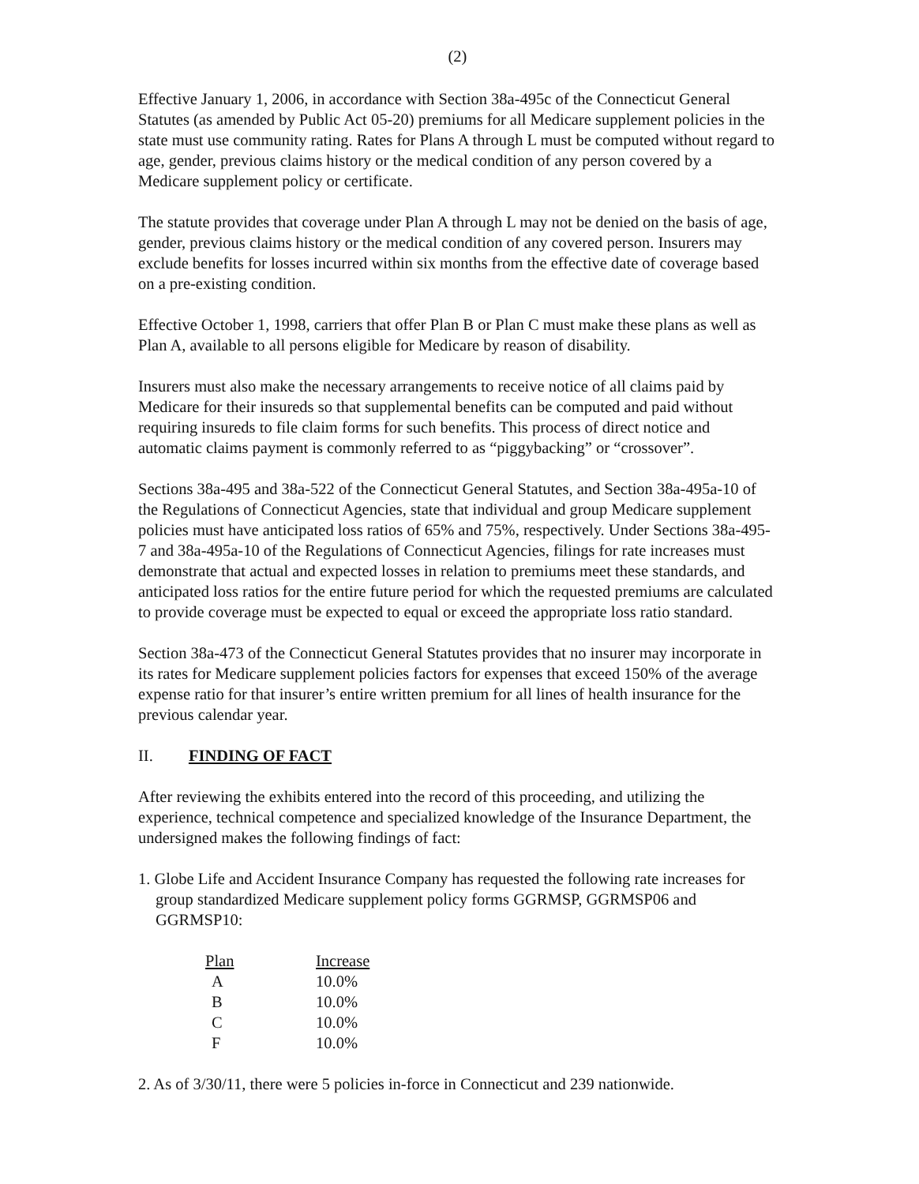(2)
Effective January 1, 2006, in accordance with Section 38a-495c of the Connecticut General Statutes (as amended by Public Act 05-20) premiums for all Medicare supplement policies in the state must use community rating. Rates for Plans A through L must be computed without regard to age, gender, previous claims history or the medical condition of any person covered by a Medicare supplement policy or certificate.
The statute provides that coverage under Plan A through L may not be denied on the basis of age, gender, previous claims history or the medical condition of any covered person. Insurers may exclude benefits for losses incurred within six months from the effective date of coverage based on a pre-existing condition.
Effective October 1, 1998, carriers that offer Plan B or Plan C must make these plans as well as Plan A, available to all persons eligible for Medicare by reason of disability.
Insurers must also make the necessary arrangements to receive notice of all claims paid by Medicare for their insureds so that supplemental benefits can be computed and paid without requiring insureds to file claim forms for such benefits. This process of direct notice and automatic claims payment is commonly referred to as “piggybacking” or “crossover”.
Sections 38a-495 and 38a-522 of the Connecticut General Statutes, and Section 38a-495a-10 of the Regulations of Connecticut Agencies, state that individual and group Medicare supplement policies must have anticipated loss ratios of 65% and 75%, respectively. Under Sections 38a-495-7 and 38a-495a-10 of the Regulations of Connecticut Agencies, filings for rate increases must demonstrate that actual and expected losses in relation to premiums meet these standards, and anticipated loss ratios for the entire future period for which the requested premiums are calculated to provide coverage must be expected to equal or exceed the appropriate loss ratio standard.
Section 38a-473 of the Connecticut General Statutes provides that no insurer may incorporate in its rates for Medicare supplement policies factors for expenses that exceed 150% of the average expense ratio for that insurer’s entire written premium for all lines of health insurance for the previous calendar year.
II. FINDING OF FACT
After reviewing the exhibits entered into the record of this proceeding, and utilizing the experience, technical competence and specialized knowledge of the Insurance Department, the undersigned makes the following findings of fact:
1. Globe Life and Accident Insurance Company has requested the following rate increases for group standardized Medicare supplement policy forms GGRMSP, GGRMSP06 and GGRMSP10:
| Plan | Increase |
| --- | --- |
| A | 10.0% |
| B | 10.0% |
| C | 10.0% |
| F | 10.0% |
2. As of 3/30/11, there were 5 policies in-force in Connecticut and 239 nationwide.